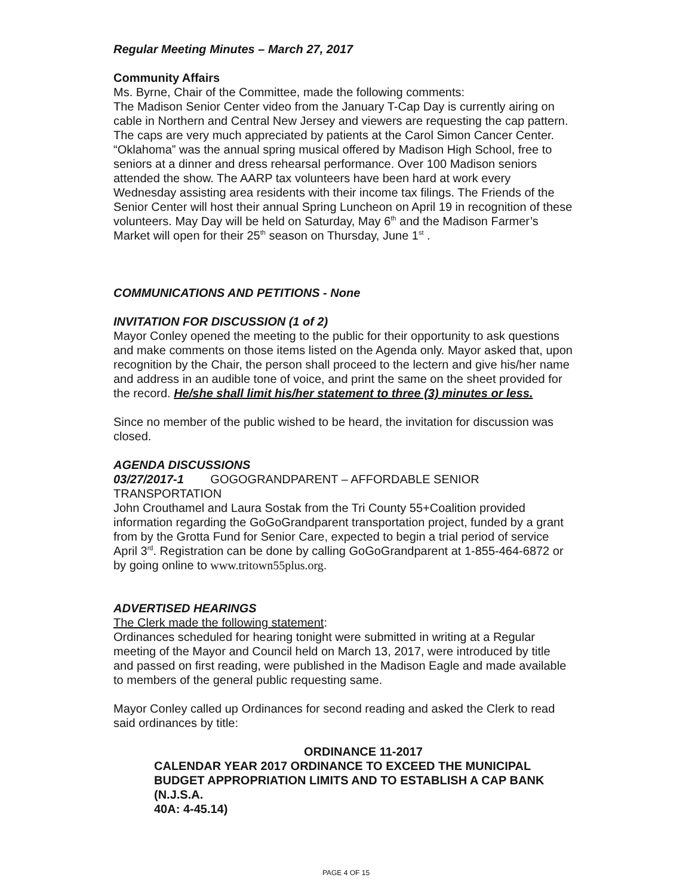Regular Meeting Minutes – March 27, 2017
Community Affairs
Ms. Byrne, Chair of the Committee, made the following comments:
The Madison Senior Center video from the January T-Cap Day is currently airing on cable in Northern and Central New Jersey and viewers are requesting the cap pattern. The caps are very much appreciated by patients at the Carol Simon Cancer Center. “Oklahoma” was the annual spring musical offered by Madison High School, free to seniors at a dinner and dress rehearsal performance. Over 100 Madison seniors attended the show. The AARP tax volunteers have been hard at work every Wednesday assisting area residents with their income tax filings. The Friends of the Senior Center will host their annual Spring Luncheon on April 19 in recognition of these volunteers. May Day will be held on Saturday, May 6<sup>th</sup> and the Madison Farmer’s Market will open for their 25<sup>th</sup> season on Thursday, June 1<sup>st</sup> .
COMMUNICATIONS AND PETITIONS - None
INVITATION FOR DISCUSSION (1 of 2)
Mayor Conley opened the meeting to the public for their opportunity to ask questions and make comments on those items listed on the Agenda only. Mayor asked that, upon recognition by the Chair, the person shall proceed to the lectern and give his/her name and address in an audible tone of voice, and print the same on the sheet provided for the record. He/she shall limit his/her statement to three (3) minutes or less.
Since no member of the public wished to be heard, the invitation for discussion was closed.
AGENDA DISCUSSIONS
03/27/2017-1 GOGOGRANDPARENT – AFFORDABLE SENIOR TRANSPORTATION
John Crouthamel and Laura Sostak from the Tri County 55+Coalition provided information regarding the GoGoGrandparent transportation project, funded by a grant from by the Grotta Fund for Senior Care, expected to begin a trial period of service April 3<sup>rd</sup>. Registration can be done by calling GoGoGrandparent at 1-855-464-6872 or by going online to www.tritown55plus.org.
ADVERTISED HEARINGS
The Clerk made the following statement:
Ordinances scheduled for hearing tonight were submitted in writing at a Regular meeting of the Mayor and Council held on March 13, 2017, were introduced by title and passed on first reading, were published in the Madison Eagle and made available to members of the general public requesting same.
Mayor Conley called up Ordinances for second reading and asked the Clerk to read said ordinances by title:
ORDINANCE 11-2017
CALENDAR YEAR 2017 ORDINANCE TO EXCEED THE MUNICIPAL BUDGET APPROPRIATION LIMITS AND TO ESTABLISH A CAP BANK (N.J.S.A.
40A: 4-45.14)
PAGE 4 OF 15